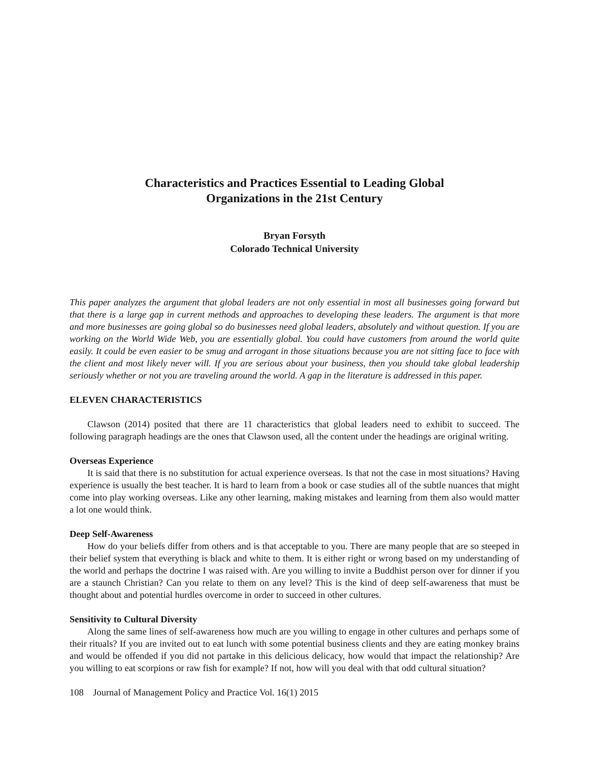Characteristics and Practices Essential to Leading Global
Organizations in the 21st Century
Bryan Forsyth
Colorado Technical University
This paper analyzes the argument that global leaders are not only essential in most all businesses going forward but that there is a large gap in current methods and approaches to developing these leaders. The argument is that more and more businesses are going global so do businesses need global leaders, absolutely and without question. If you are working on the World Wide Web, you are essentially global. You could have customers from around the world quite easily. It could be even easier to be smug and arrogant in those situations because you are not sitting face to face with the client and most likely never will. If you are serious about your business, then you should take global leadership seriously whether or not you are traveling around the world. A gap in the literature is addressed in this paper.
ELEVEN CHARACTERISTICS
Clawson (2014) posited that there are 11 characteristics that global leaders need to exhibit to succeed. The following paragraph headings are the ones that Clawson used, all the content under the headings are original writing.
Overseas Experience
It is said that there is no substitution for actual experience overseas. Is that not the case in most situations? Having experience is usually the best teacher. It is hard to learn from a book or case studies all of the subtle nuances that might come into play working overseas. Like any other learning, making mistakes and learning from them also would matter a lot one would think.
Deep Self-Awareness
How do your beliefs differ from others and is that acceptable to you. There are many people that are so steeped in their belief system that everything is black and white to them. It is either right or wrong based on my understanding of the world and perhaps the doctrine I was raised with. Are you willing to invite a Buddhist person over for dinner if you are a staunch Christian? Can you relate to them on any level? This is the kind of deep self-awareness that must be thought about and potential hurdles overcome in order to succeed in other cultures.
Sensitivity to Cultural Diversity
Along the same lines of self-awareness how much are you willing to engage in other cultures and perhaps some of their rituals? If you are invited out to eat lunch with some potential business clients and they are eating monkey brains and would be offended if you did not partake in this delicious delicacy, how would that impact the relationship? Are you willing to eat scorpions or raw fish for example? If not, how will you deal with that odd cultural situation?
108 Journal of Management Policy and Practice Vol. 16(1) 2015